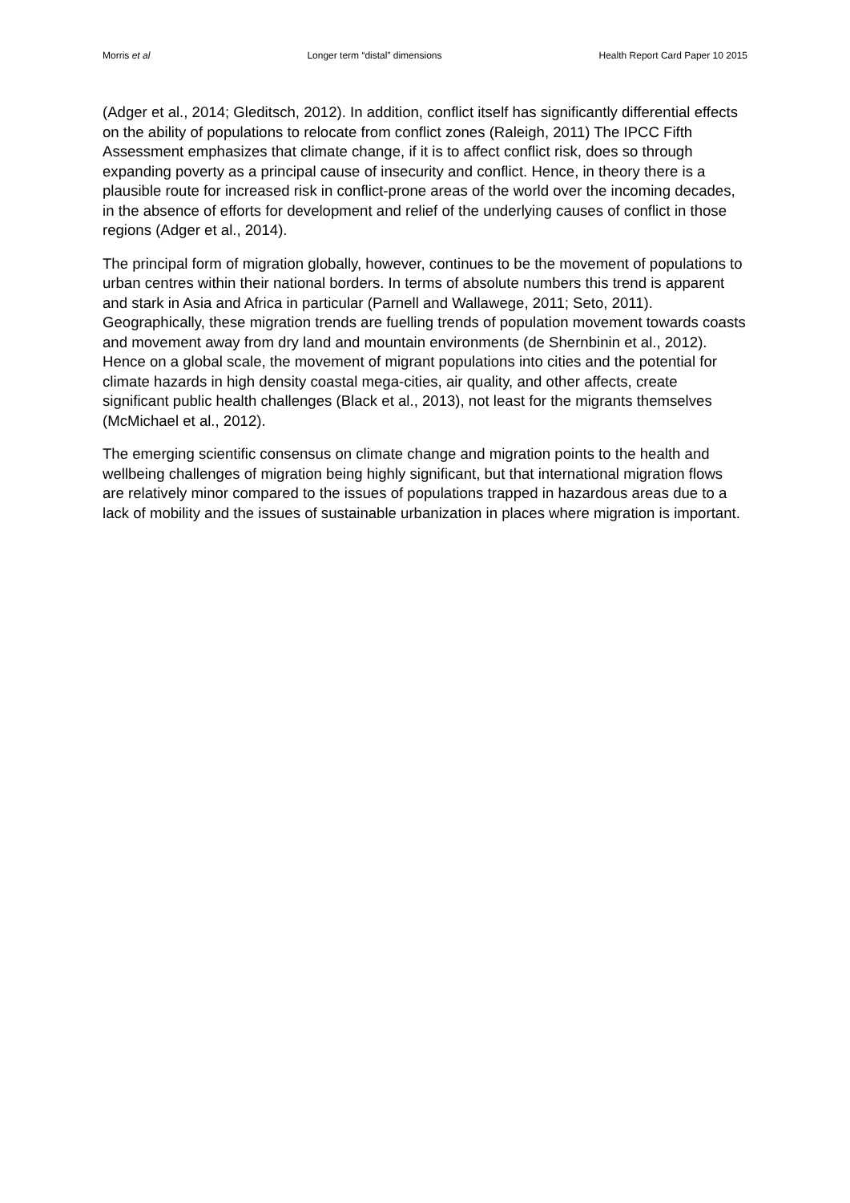Morris et al Longer term “distal” dimensions Health Report Card Paper 10 2015
(Adger et al., 2014; Gleditsch, 2012). In addition, conflict itself has significantly differential effects on the ability of populations to relocate from conflict zones (Raleigh, 2011) The IPCC Fifth Assessment emphasizes that climate change, if it is to affect conflict risk, does so through expanding poverty as a principal cause of insecurity and conflict. Hence, in theory there is a plausible route for increased risk in conflict-prone areas of the world over the incoming decades, in the absence of efforts for development and relief of the underlying causes of conflict in those regions (Adger et al., 2014).
The principal form of migration globally, however, continues to be the movement of populations to urban centres within their national borders. In terms of absolute numbers this trend is apparent and stark in Asia and Africa in particular (Parnell and Wallawege, 2011; Seto, 2011). Geographically, these migration trends are fuelling trends of population movement towards coasts and movement away from dry land and mountain environments (de Shernbinin et al., 2012). Hence on a global scale, the movement of migrant populations into cities and the potential for climate hazards in high density coastal mega-cities, air quality, and other affects, create significant public health challenges (Black et al., 2013), not least for the migrants themselves (McMichael et al., 2012).
The emerging scientific consensus on climate change and migration points to the health and wellbeing challenges of migration being highly significant, but that international migration flows are relatively minor compared to the issues of populations trapped in hazardous areas due to a lack of mobility and the issues of sustainable urbanization in places where migration is important.